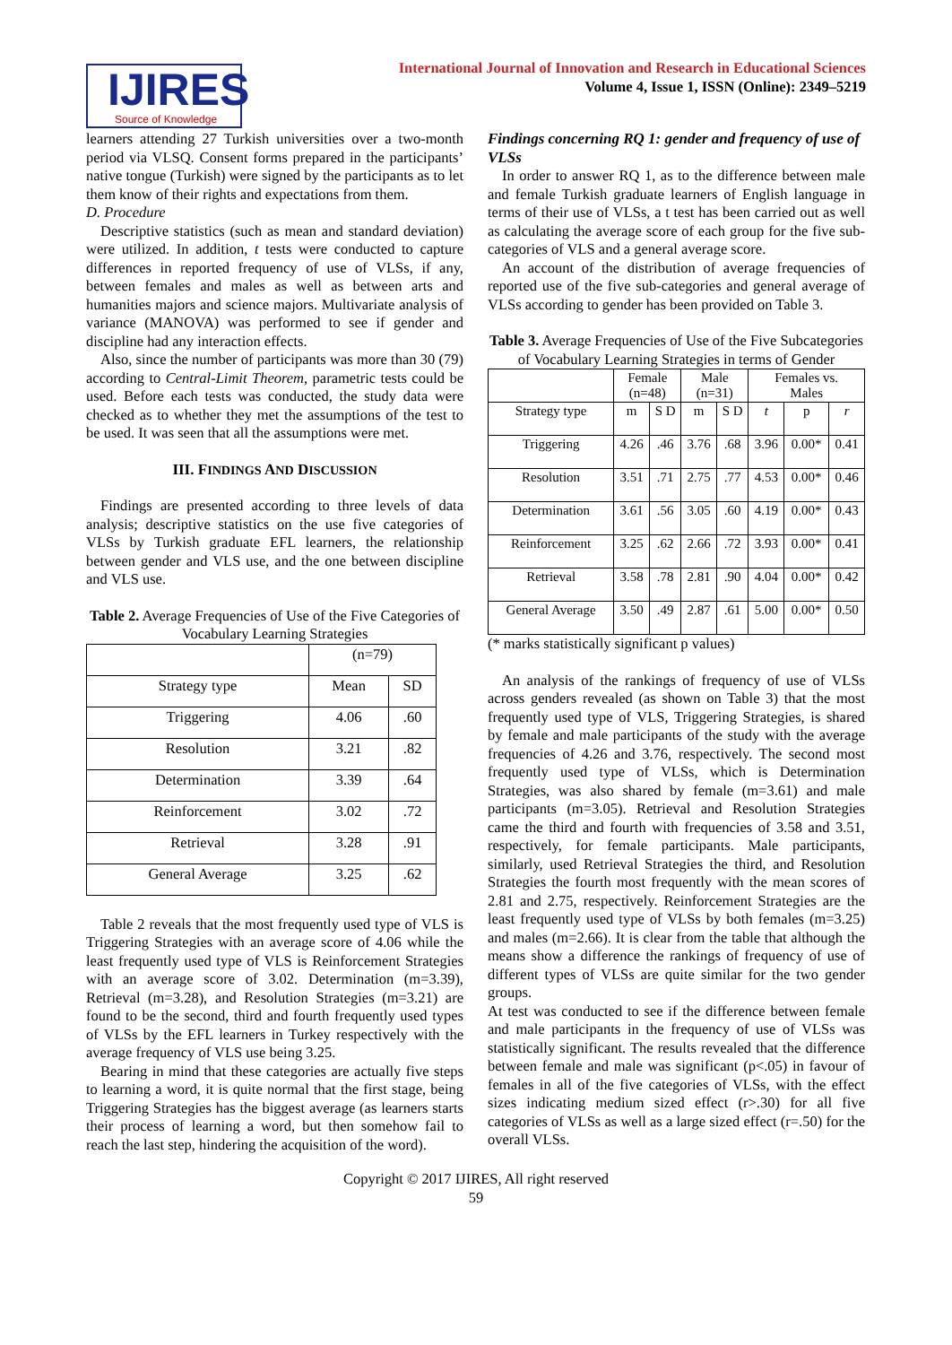IJIRES
Source of Knowledge
International Journal of Innovation and Research in Educational Sciences
Volume 4, Issue 1, ISSN (Online): 2349–5219
learners attending 27 Turkish universities over a two-month period via VLSQ. Consent forms prepared in the participants’ native tongue (Turkish) were signed by the participants as to let them know of their rights and expectations from them.
D. Procedure
Descriptive statistics (such as mean and standard deviation) were utilized. In addition, t tests were conducted to capture differences in reported frequency of use of VLSs, if any, between females and males as well as between arts and humanities majors and science majors. Multivariate analysis of variance (MANOVA) was performed to see if gender and discipline had any interaction effects.
Also, since the number of participants was more than 30 (79) according to Central-Limit Theorem, parametric tests could be used. Before each tests was conducted, the study data were checked as to whether they met the assumptions of the test to be used. It was seen that all the assumptions were met.
III. FINDINGS AND DISCUSSION
Findings are presented according to three levels of data analysis; descriptive statistics on the use five categories of VLSs by Turkish graduate EFL learners, the relationship between gender and VLS use, and the one between discipline and VLS use.
Table 2. Average Frequencies of Use of the Five Categories of Vocabulary Learning Strategies
| | (n=79) | |
| --- | --- | --- |
| Strategy type | Mean | SD |
| Triggering | 4.06 | .60 |
| Resolution | 3.21 | .82 |
| Determination | 3.39 | .64 |
| Reinforcement | 3.02 | .72 |
| Retrieval | 3.28 | .91 |
| General Average | 3.25 | .62 |
Table 2 reveals that the most frequently used type of VLS is Triggering Strategies with an average score of 4.06 while the least frequently used type of VLS is Reinforcement Strategies with an average score of 3.02. Determination (m=3.39), Retrieval (m=3.28), and Resolution Strategies (m=3.21) are found to be the second, third and fourth frequently used types of VLSs by the EFL learners in Turkey respectively with the average frequency of VLS use being 3.25.
Bearing in mind that these categories are actually five steps to learning a word, it is quite normal that the first stage, being Triggering Strategies has the biggest average (as learners starts their process of learning a word, but then somehow fail to reach the last step, hindering the acquisition of the word).
Findings concerning RQ 1: gender and frequency of use of VLSs
In order to answer RQ 1, as to the difference between male and female Turkish graduate learners of English language in terms of their use of VLSs, a t test has been carried out as well as calculating the average score of each group for the five sub-categories of VLS and a general average score.
An account of the distribution of average frequencies of reported use of the five sub-categories and general average of VLSs according to gender has been provided on Table 3.
Table 3. Average Frequencies of Use of the Five Subcategories of Vocabulary Learning Strategies in terms of Gender
| | Female (n=48) | | Male (n=31) | | Females vs. Males | | |
| --- | --- | --- | --- | --- | --- | --- | --- |
| Strategy type | m | S D | m | S D | t | p | r |
| Triggering | 4.26 | .46 | 3.76 | .68 | 3.96 | 0.00* | 0.41 |
| Resolution | 3.51 | .71 | 2.75 | .77 | 4.53 | 0.00* | 0.46 |
| Determination | 3.61 | .56 | 3.05 | .60 | 4.19 | 0.00* | 0.43 |
| Reinforcement | 3.25 | .62 | 2.66 | .72 | 3.93 | 0.00* | 0.41 |
| Retrieval | 3.58 | .78 | 2.81 | .90 | 4.04 | 0.00* | 0.42 |
| General Average | 3.50 | .49 | 2.87 | .61 | 5.00 | 0.00* | 0.50 |
(* marks statistically significant p values)
An analysis of the rankings of frequency of use of VLSs across genders revealed (as shown on Table 3) that the most frequently used type of VLS, Triggering Strategies, is shared by female and male participants of the study with the average frequencies of 4.26 and 3.76, respectively. The second most frequently used type of VLSs, which is Determination Strategies, was also shared by female (m=3.61) and male participants (m=3.05). Retrieval and Resolution Strategies came the third and fourth with frequencies of 3.58 and 3.51, respectively, for female participants. Male participants, similarly, used Retrieval Strategies the third, and Resolution Strategies the fourth most frequently with the mean scores of 2.81 and 2.75, respectively. Reinforcement Strategies are the least frequently used type of VLSs by both females (m=3.25) and males (m=2.66). It is clear from the table that although the means show a difference the rankings of frequency of use of different types of VLSs are quite similar for the two gender groups.
At test was conducted to see if the difference between female and male participants in the frequency of use of VLSs was statistically significant. The results revealed that the difference between female and male was significant (p<.05) in favour of females in all of the five categories of VLSs, with the effect sizes indicating medium sized effect (r>.30) for all five categories of VLSs as well as a large sized effect (r=.50) for the overall VLSs.
Copyright © 2017 IJIRES, All right reserved
59